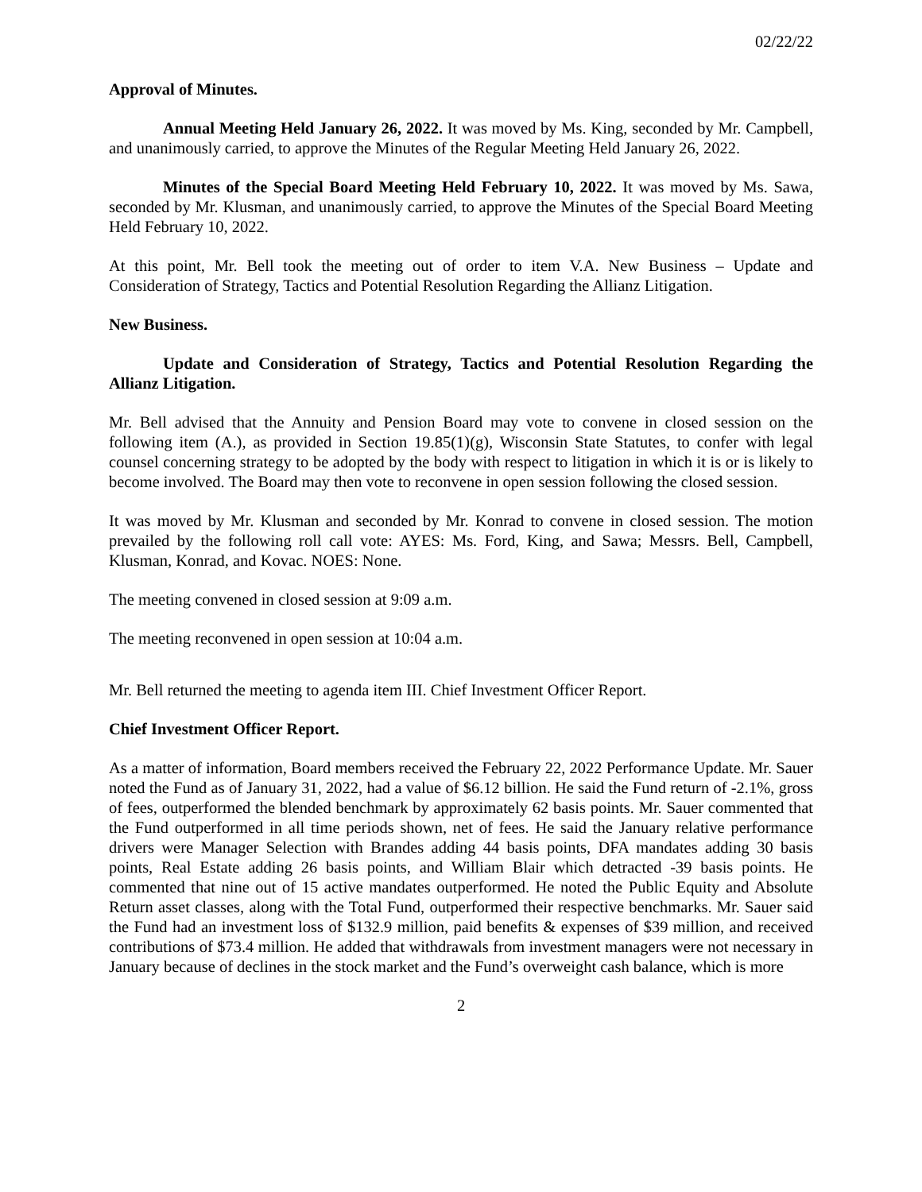02/22/22
Approval of Minutes.
Annual Meeting Held January 26, 2022. It was moved by Ms. King, seconded by Mr. Campbell, and unanimously carried, to approve the Minutes of the Regular Meeting Held January 26, 2022.
Minutes of the Special Board Meeting Held February 10, 2022. It was moved by Ms. Sawa, seconded by Mr. Klusman, and unanimously carried, to approve the Minutes of the Special Board Meeting Held February 10, 2022.
At this point, Mr. Bell took the meeting out of order to item V.A. New Business – Update and Consideration of Strategy, Tactics and Potential Resolution Regarding the Allianz Litigation.
New Business.
Update and Consideration of Strategy, Tactics and Potential Resolution Regarding the Allianz Litigation.
Mr. Bell advised that the Annuity and Pension Board may vote to convene in closed session on the following item (A.), as provided in Section 19.85(1)(g), Wisconsin State Statutes, to confer with legal counsel concerning strategy to be adopted by the body with respect to litigation in which it is or is likely to become involved. The Board may then vote to reconvene in open session following the closed session.
It was moved by Mr. Klusman and seconded by Mr. Konrad to convene in closed session. The motion prevailed by the following roll call vote: AYES: Ms. Ford, King, and Sawa; Messrs. Bell, Campbell, Klusman, Konrad, and Kovac. NOES: None.
The meeting convened in closed session at 9:09 a.m.
The meeting reconvened in open session at 10:04 a.m.
Mr. Bell returned the meeting to agenda item III. Chief Investment Officer Report.
Chief Investment Officer Report.
As a matter of information, Board members received the February 22, 2022 Performance Update. Mr. Sauer noted the Fund as of January 31, 2022, had a value of $6.12 billion. He said the Fund return of -2.1%, gross of fees, outperformed the blended benchmark by approximately 62 basis points. Mr. Sauer commented that the Fund outperformed in all time periods shown, net of fees. He said the January relative performance drivers were Manager Selection with Brandes adding 44 basis points, DFA mandates adding 30 basis points, Real Estate adding 26 basis points, and William Blair which detracted -39 basis points. He commented that nine out of 15 active mandates outperformed. He noted the Public Equity and Absolute Return asset classes, along with the Total Fund, outperformed their respective benchmarks. Mr. Sauer said the Fund had an investment loss of $132.9 million, paid benefits & expenses of $39 million, and received contributions of $73.4 million. He added that withdrawals from investment managers were not necessary in January because of declines in the stock market and the Fund’s overweight cash balance, which is more
2